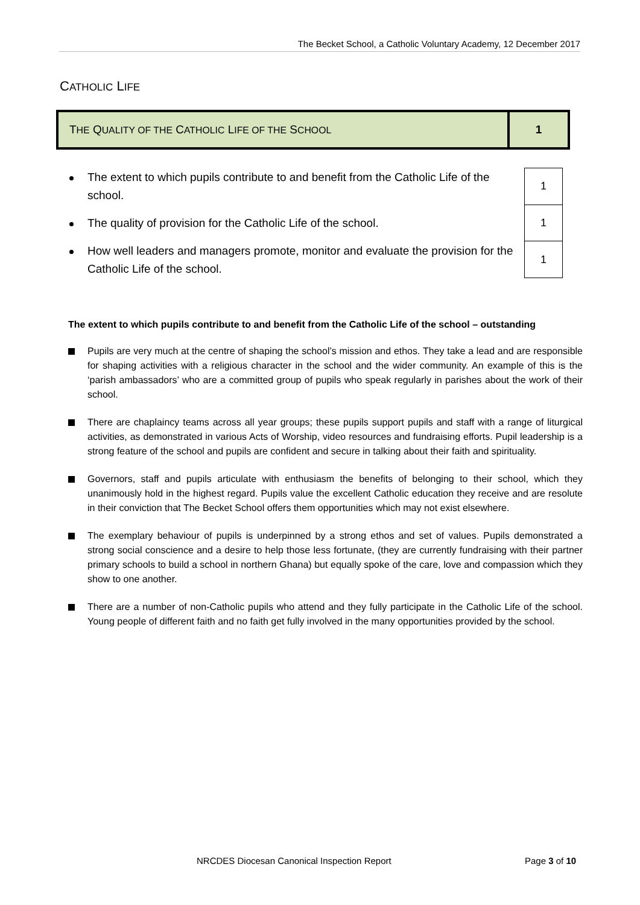The Becket School, a Catholic Voluntary Academy, 12 December 2017
CATHOLIC LIFE
| T HE Q UALITY OF THE C ATHOLIC L IFE OF THE S CHOOL | 1 |
The extent to which pupils contribute to and benefit from the Catholic Life of the school.
1
The quality of provision for the Catholic Life of the school.
1
How well leaders and managers promote, monitor and evaluate the provision for the Catholic Life of the school.
1
The extent to which pupils contribute to and benefit from the Catholic Life of the school – outstanding
Pupils are very much at the centre of shaping the school’s mission and ethos. They take a lead and are responsible for shaping activities with a religious character in the school and the wider community. An example of this is the ‘parish ambassadors’ who are a committed group of pupils who speak regularly in parishes about the work of their school.
There are chaplaincy teams across all year groups; these pupils support pupils and staff with a range of liturgical activities, as demonstrated in various Acts of Worship, video resources and fundraising efforts. Pupil leadership is a strong feature of the school and pupils are confident and secure in talking about their faith and spirituality.
Governors, staff and pupils articulate with enthusiasm the benefits of belonging to their school, which they unanimously hold in the highest regard. Pupils value the excellent Catholic education they receive and are resolute in their conviction that The Becket School offers them opportunities which may not exist elsewhere.
The exemplary behaviour of pupils is underpinned by a strong ethos and set of values. Pupils demonstrated a strong social conscience and a desire to help those less fortunate, (they are currently fundraising with their partner primary schools to build a school in northern Ghana) but equally spoke of the care, love and compassion which they show to one another.
There are a number of non-Catholic pupils who attend and they fully participate in the Catholic Life of the school. Young people of different faith and no faith get fully involved in the many opportunities provided by the school.
NRCDES Diocesan Canonical Inspection Report Page 3 of 10